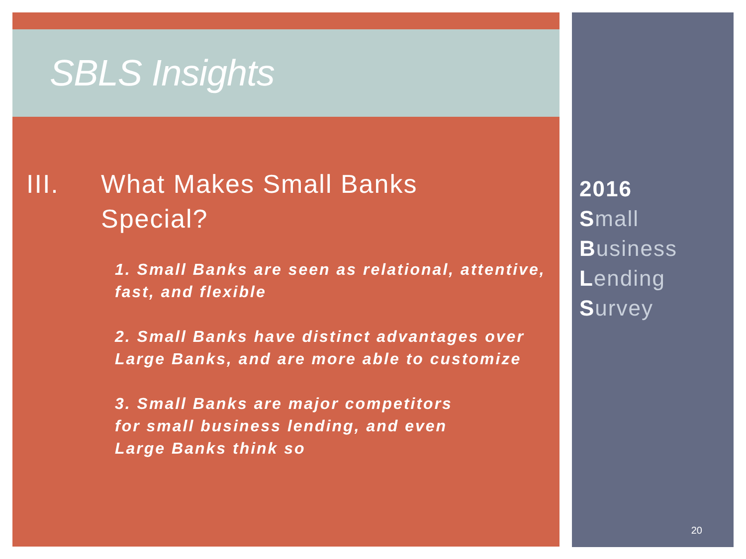SBLS Insights
III. What Makes Small Banks
Special?
1. Small Banks are seen as relational, attentive, fast, and flexible
2. Small Banks have distinct advantages over Large Banks, and are more able to customize
3. Small Banks are major competitors
for small business lending, and even
Large Banks think so
2016
Small
Business
Lending
Survey
20